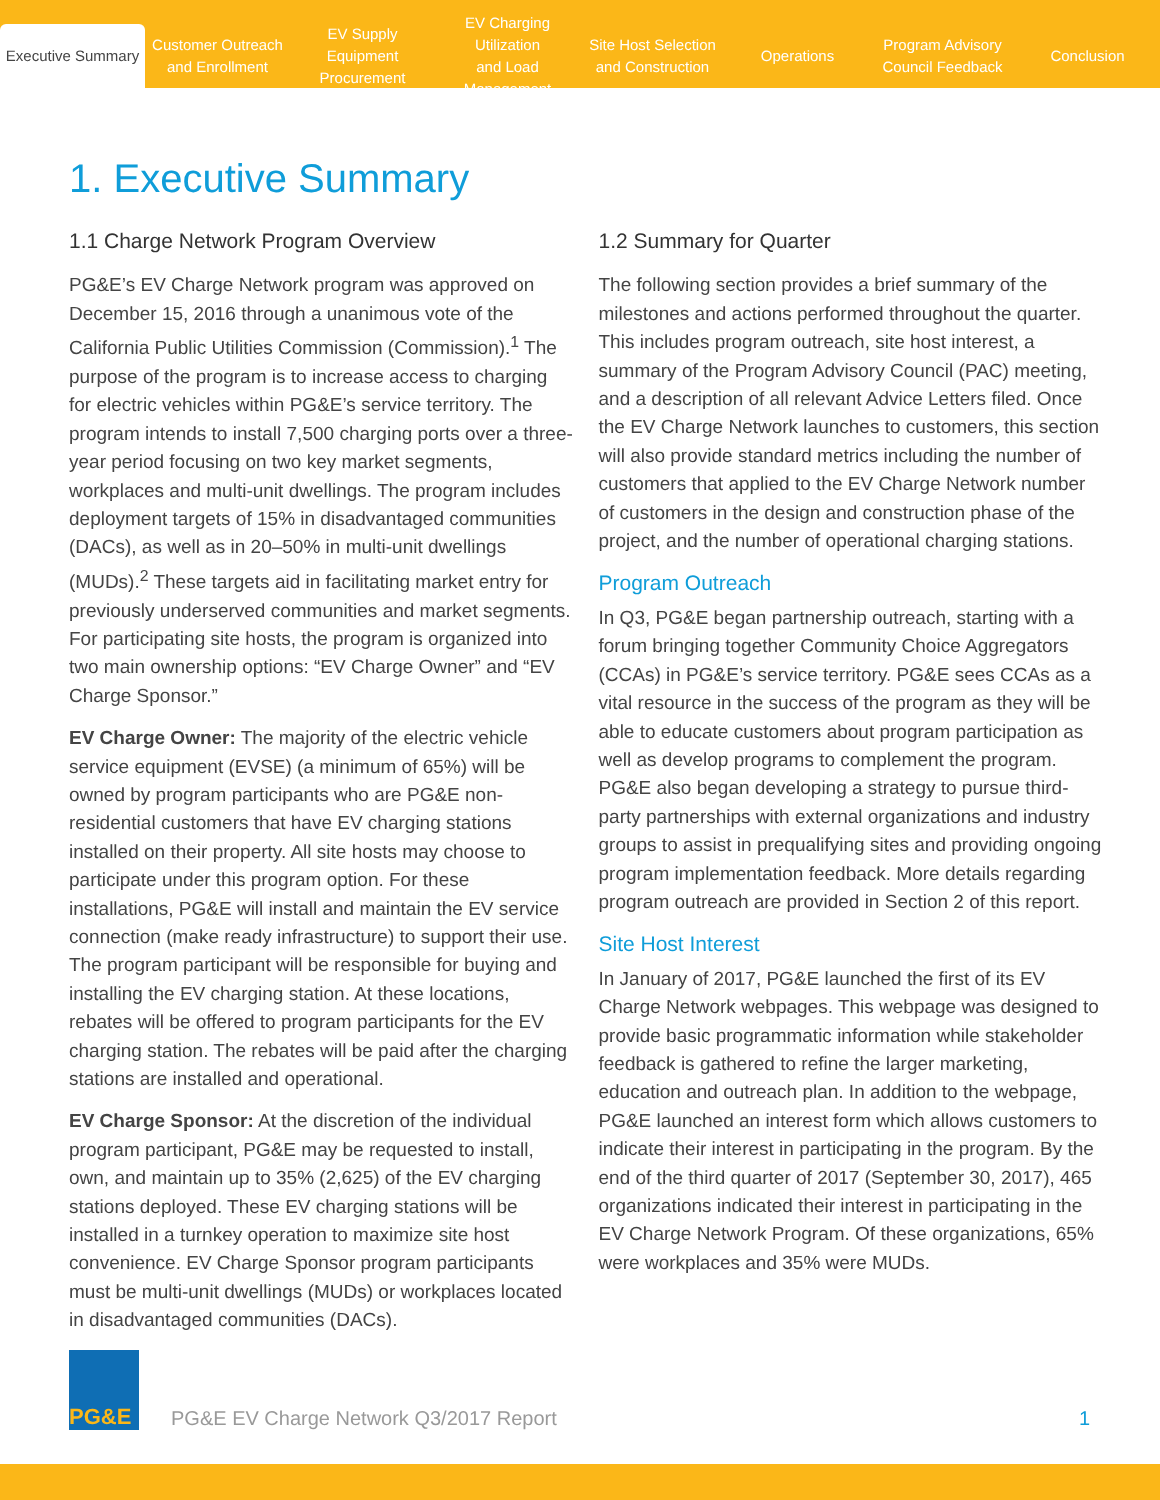Executive Summary
Customer Outreach
and Enrollment
EV Supply Equipment
Procurement
EV Charging Utilization
and Load Management
Site Host Selection
and Construction
Operations
Program Advisory
Council Feedback
Conclusion
1. Executive Summary
1.1 Charge Network Program Overview
PG&E’s EV Charge Network program was approved on December 15, 2016 through a unanimous vote of the California Public Utilities Commission (Commission).<sup>1</sup> The purpose of the program is to increase access to charging for electric vehicles within PG&E’s service territory. The program intends to install 7,500 charging ports over a three-year period focusing on two key market segments, workplaces and multi-unit dwellings. The program includes deployment targets of 15% in disadvantaged communities (DACs), as well as in 20–50% in multi-unit dwellings (MUDs).<sup>2</sup> These targets aid in facilitating market entry for previously underserved communities and market segments. For participating site hosts, the program is organized into two main ownership options: “EV Charge Owner” and “EV Charge Sponsor.”
EV Charge Owner: The majority of the electric vehicle service equipment (EVSE) (a minimum of 65%) will be owned by program participants who are PG&E non-residential customers that have EV charging stations installed on their property. All site hosts may choose to participate under this program option. For these installations, PG&E will install and maintain the EV service connection (make ready infrastructure) to support their use. The program participant will be responsible for buying and installing the EV charging station. At these locations, rebates will be offered to program participants for the EV charging station. The rebates will be paid after the charging stations are installed and operational.
EV Charge Sponsor: At the discretion of the individual program participant, PG&E may be requested to install, own, and maintain up to 35% (2,625) of the EV charging stations deployed. These EV charging stations will be installed in a turnkey operation to maximize site host convenience. EV Charge Sponsor program participants must be multi-unit dwellings (MUDs) or workplaces located in disadvantaged communities (DACs).
1.2 Summary for Quarter
The following section provides a brief summary of the milestones and actions performed throughout the quarter. This includes program outreach, site host interest, a summary of the Program Advisory Council (PAC) meeting, and a description of all relevant Advice Letters filed. Once the EV Charge Network launches to customers, this section will also provide standard metrics including the number of customers that applied to the EV Charge Network number of customers in the design and construction phase of the project, and the number of operational charging stations.
Program Outreach
In Q3, PG&E began partnership outreach, starting with a forum bringing together Community Choice Aggregators (CCAs) in PG&E’s service territory. PG&E sees CCAs as a vital resource in the success of the program as they will be able to educate customers about program participation as well as develop programs to complement the program. PG&E also began developing a strategy to pursue third-party partnerships with external organizations and industry groups to assist in prequalifying sites and providing ongoing program implementation feedback. More details regarding program outreach are provided in Section 2 of this report.
Site Host Interest
In January of 2017, PG&E launched the first of its EV Charge Network webpages. This webpage was designed to provide basic programmatic information while stakeholder feedback is gathered to refine the larger marketing, education and outreach plan. In addition to the webpage, PG&E launched an interest form which allows customers to indicate their interest in participating in the program. By the end of the third quarter of 2017 (September 30, 2017), 465 organizations indicated their interest in participating in the EV Charge Network Program. Of these organizations, 65% were workplaces and 35% were MUDs.
PG&E
PG&E EV Charge Network Q3/2017 Report
1